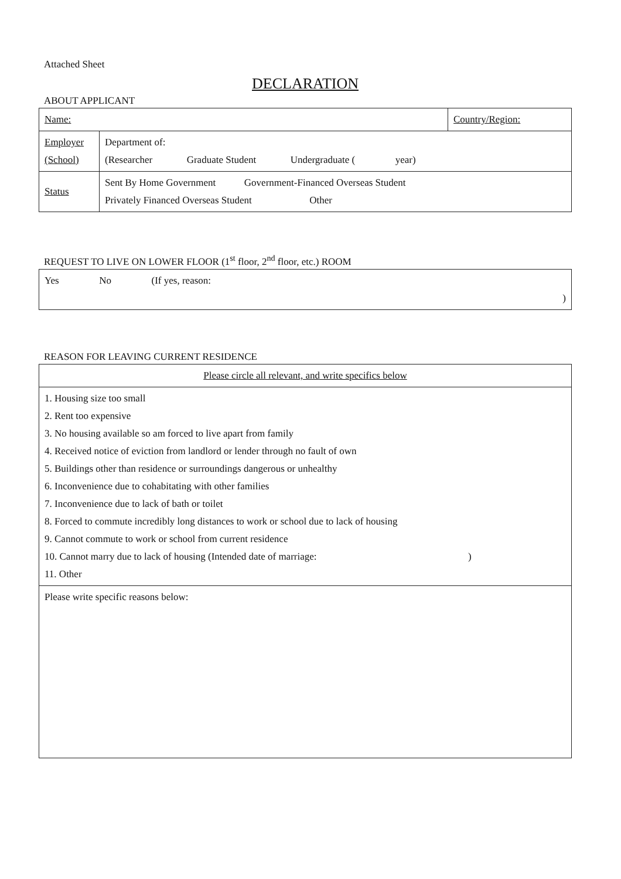Attached Sheet
DECLARATION
ABOUT APPLICANT
| Name: | | Country/Region: |
| Employer (School) | Department of: (Researcher Graduate Student Undergraduate ( year) | |
| Status | Sent By Home Government Government-Financed Overseas Student Privately Financed Overseas Student Other | |
REQUEST TO LIVE ON LOWER FLOOR (1<sup>st</sup> floor, 2<sup>nd</sup> floor, etc.) ROOM
| Yes No (If yes, reason: ) |
REASON FOR LEAVING CURRENT RESIDENCE
| Please circle all relevant, and write specifics below |
| 1. Housing size too small 2. Rent too expensive 3. No housing available so am forced to live apart from family 4. Received notice of eviction from landlord or lender through no fault of own 5. Buildings other than residence or surroundings dangerous or unhealthy 6. Inconvenience due to cohabitating with other families 7. Inconvenience due to lack of bath or toilet 8. Forced to commute incredibly long distances to work or school due to lack of housing 9. Cannot commute to work or school from current residence 10. Cannot marry due to lack of housing (Intended date of marriage: ) 11. Other |
| Please write specific reasons below: |